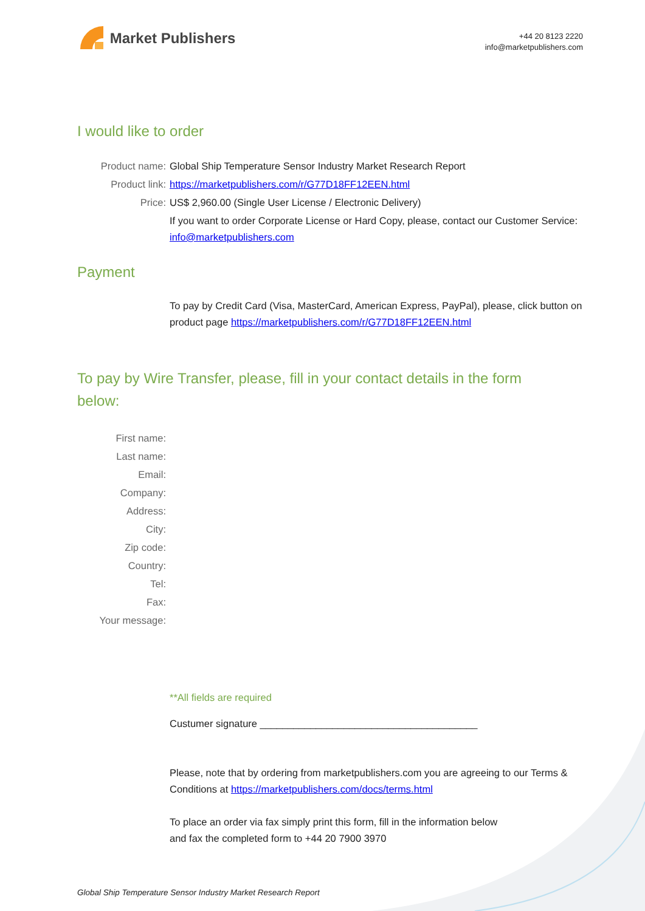Market Publishers
+44 20 8123 2220
info@marketpublishers.com
I would like to order
Product name: Global Ship Temperature Sensor Industry Market Research Report
Product link: https://marketpublishers.com/r/G77D18FF12EEN.html
Price: US$ 2,960.00 (Single User License / Electronic Delivery)
If you want to order Corporate License or Hard Copy, please, contact our Customer Service:
info@marketpublishers.com
Payment
To pay by Credit Card (Visa, MasterCard, American Express, PayPal), please, click button on product page https://marketpublishers.com/r/G77D18FF12EEN.html
To pay by Wire Transfer, please, fill in your contact details in the form below:
First name:
Last name:
Email:
Company:
Address:
City:
Zip code:
Country:
Tel:
Fax:
Your message:
**All fields are required
Custumer signature _______________________________________
Please, note that by ordering from marketpublishers.com you are agreeing to our Terms & Conditions at https://marketpublishers.com/docs/terms.html
To place an order via fax simply print this form, fill in the information below
and fax the completed form to +44 20 7900 3970
Global Ship Temperature Sensor Industry Market Research Report